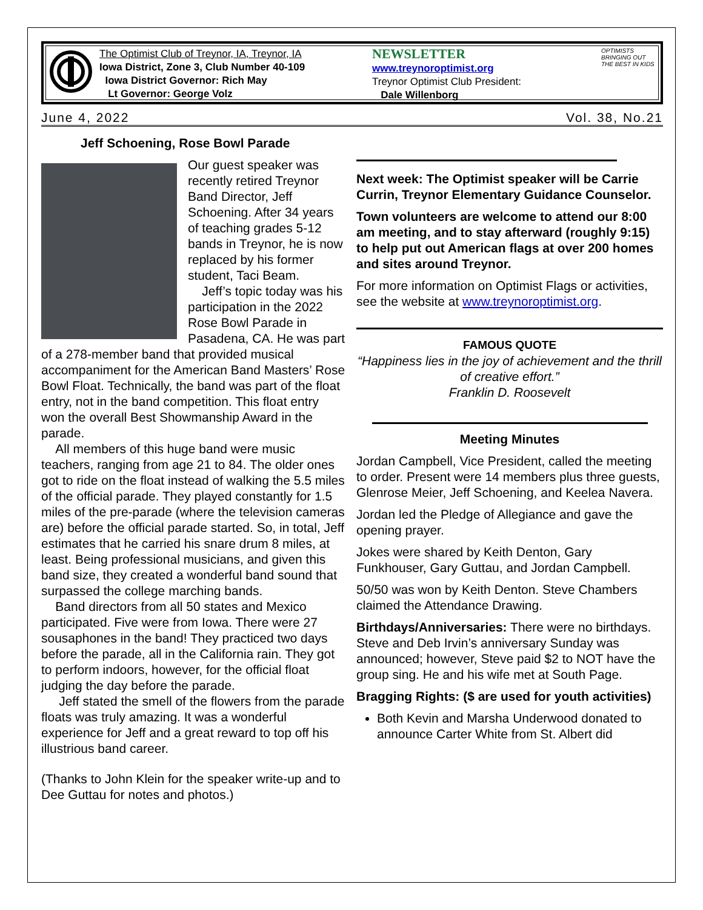The Optimist Club of Treynor, IA, Treynor, IA
Iowa District, Zone 3, Club Number 40-109
Iowa District Governor: Rich May
Lt Governor: George Volz
NEWSLETTER
www.treynoroptimist.org
Treynor Optimist Club President:
Dale Willenborg
OPTIMISTS BRINGING OUT THE BEST IN KIDS
June 4, 2022 Vol. 38, No.21
Jeff Schoening, Rose Bowl Parade
Our guest speaker was recently retired Treynor Band Director, Jeff Schoening. After 34 years of teaching grades 5-12 bands in Treynor, he is now replaced by his former student, Taci Beam.
Jeff’s topic today was his participation in the 2022 Rose Bowl Parade in Pasadena, CA. He was part of a 278-member band that provided musical accompaniment for the American Band Masters’ Rose Bowl Float. Technically, the band was part of the float entry, not in the band competition. This float entry won the overall Best Showmanship Award in the parade.
All members of this huge band were music teachers, ranging from age 21 to 84. The older ones got to ride on the float instead of walking the 5.5 miles of the official parade. They played constantly for 1.5 miles of the pre-parade (where the television cameras are) before the official parade started. So, in total, Jeff estimates that he carried his snare drum 8 miles, at least. Being professional musicians, and given this band size, they created a wonderful band sound that surpassed the college marching bands.
Band directors from all 50 states and Mexico participated. Five were from Iowa. There were 27 sousaphones in the band! They practiced two days before the parade, all in the California rain. They got to perform indoors, however, for the official float judging the day before the parade.
Jeff stated the smell of the flowers from the parade floats was truly amazing. It was a wonderful experience for Jeff and a great reward to top off his illustrious band career.
(Thanks to John Klein for the speaker write-up and to Dee Guttau for notes and photos.)
Next week: The Optimist speaker will be Carrie Currin, Treynor Elementary Guidance Counselor.
Town volunteers are welcome to attend our 8:00 am meeting, and to stay afterward (roughly 9:15) to help put out American flags at over 200 homes and sites around Treynor.
For more information on Optimist Flags or activities, see the website at www.treynoroptimist.org.
FAMOUS QUOTE
“Happiness lies in the joy of achievement and the thrill of creative effort.”
Franklin D. Roosevelt
Meeting Minutes
Jordan Campbell, Vice President, called the meeting to order. Present were 14 members plus three guests, Glenrose Meier, Jeff Schoening, and Keelea Navera.
Jordan led the Pledge of Allegiance and gave the opening prayer.
Jokes were shared by Keith Denton, Gary Funkhouser, Gary Guttau, and Jordan Campbell.
50/50 was won by Keith Denton. Steve Chambers claimed the Attendance Drawing.
Birthdays/Anniversaries: There were no birthdays. Steve and Deb Irvin’s anniversary Sunday was announced; however, Steve paid $2 to NOT have the group sing. He and his wife met at South Page.
Bragging Rights: ($ are used for youth activities)
Both Kevin and Marsha Underwood donated to announce Carter White from St. Albert did